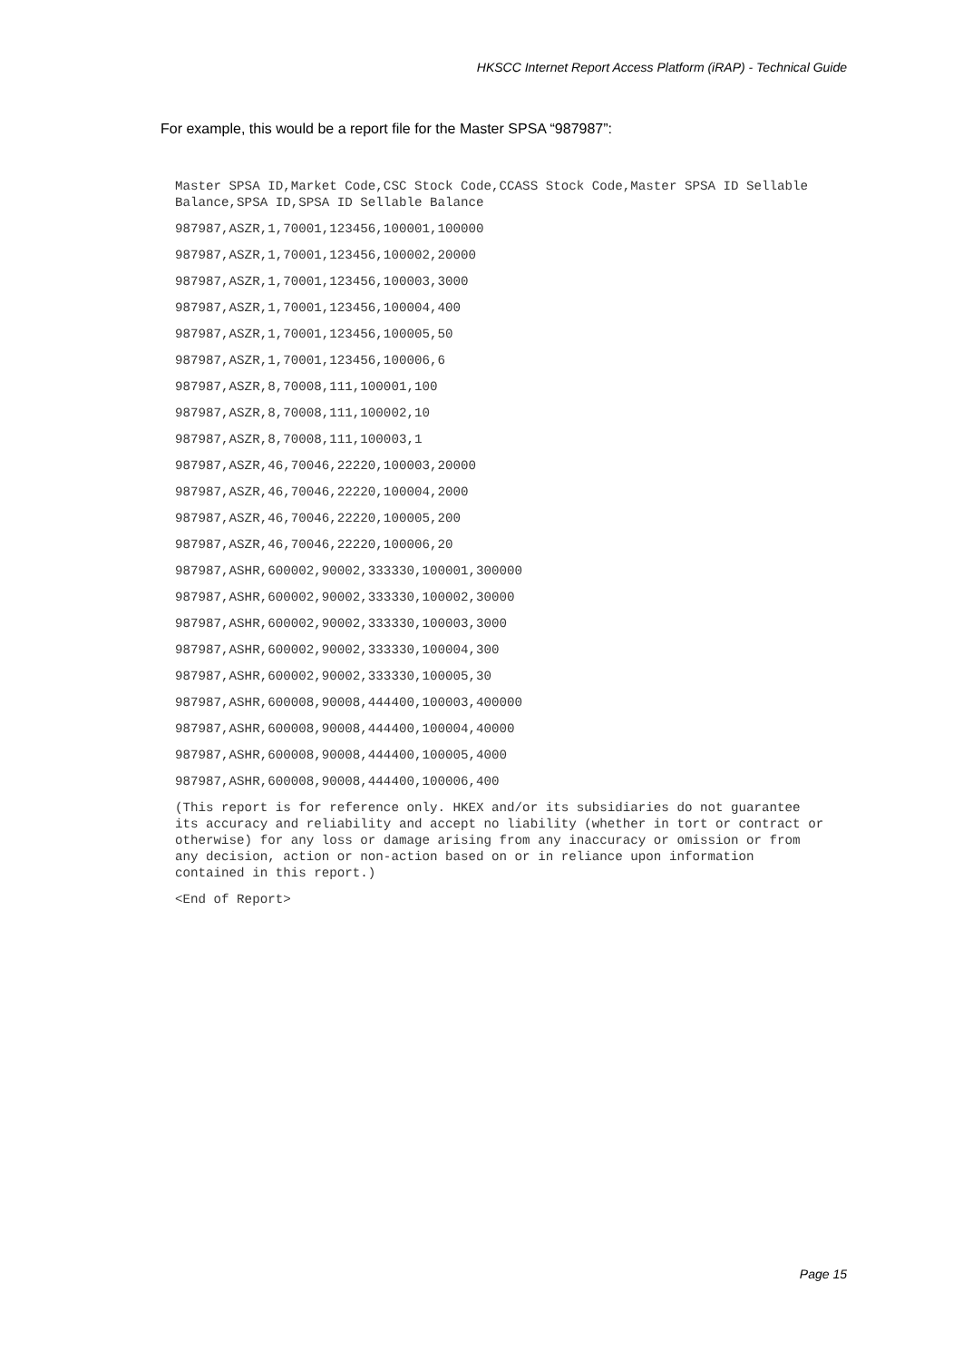HKSCC Internet Report Access Platform (iRAP) - Technical Guide
For example, this would be a report file for the Master SPSA “987987”:
Master SPSA ID,Market Code,CSC Stock Code,CCASS Stock Code,Master SPSA ID Sellable Balance,SPSA ID,SPSA ID Sellable Balance
987987,ASZR,1,70001,123456,100001,100000
987987,ASZR,1,70001,123456,100002,20000
987987,ASZR,1,70001,123456,100003,3000
987987,ASZR,1,70001,123456,100004,400
987987,ASZR,1,70001,123456,100005,50
987987,ASZR,1,70001,123456,100006,6
987987,ASZR,8,70008,111,100001,100
987987,ASZR,8,70008,111,100002,10
987987,ASZR,8,70008,111,100003,1
987987,ASZR,46,70046,22220,100003,20000
987987,ASZR,46,70046,22220,100004,2000
987987,ASZR,46,70046,22220,100005,200
987987,ASZR,46,70046,22220,100006,20
987987,ASHR,600002,90002,333330,100001,300000
987987,ASHR,600002,90002,333330,100002,30000
987987,ASHR,600002,90002,333330,100003,3000
987987,ASHR,600002,90002,333330,100004,300
987987,ASHR,600002,90002,333330,100005,30
987987,ASHR,600008,90008,444400,100003,400000
987987,ASHR,600008,90008,444400,100004,40000
987987,ASHR,600008,90008,444400,100005,4000
987987,ASHR,600008,90008,444400,100006,400
(This report is for reference only. HKEX and/or its subsidiaries do not guarantee its accuracy and reliability and accept no liability (whether in tort or contract or otherwise) for any loss or damage arising from any inaccuracy or omission or from any decision, action or non-action based on or in reliance upon information contained in this report.)
<End of Report>
Page 15